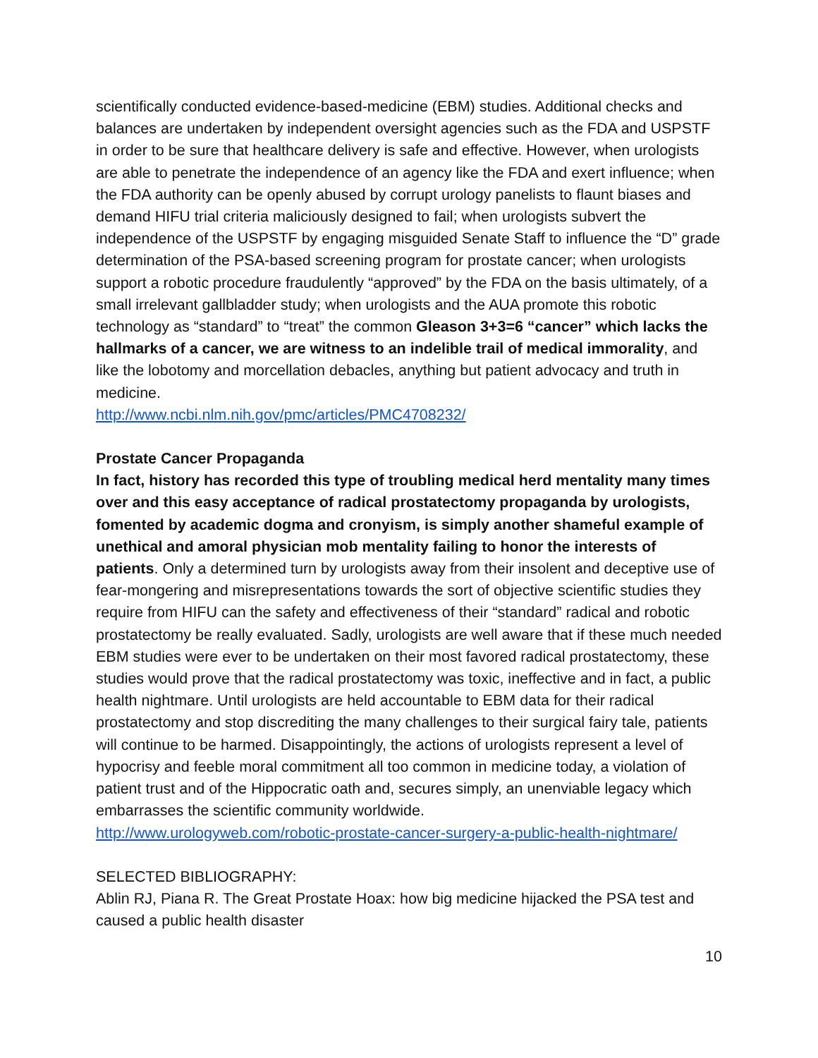scientifically conducted evidence-based-medicine (EBM) studies. Additional checks and balances are undertaken by independent oversight agencies such as the FDA and USPSTF in order to be sure that healthcare delivery is safe and effective. However, when urologists are able to penetrate the independence of an agency like the FDA and exert influence; when the FDA authority can be openly abused by corrupt urology panelists to flaunt biases and demand HIFU trial criteria maliciously designed to fail; when urologists subvert the independence of the USPSTF by engaging misguided Senate Staff to influence the “D” grade determination of the PSA-based screening program for prostate cancer; when urologists support a robotic procedure fraudulently “approved” by the FDA on the basis ultimately, of a small irrelevant gallbladder study; when urologists and the AUA promote this robotic technology as “standard” to “treat” the common Gleason 3+3=6 “cancer” which lacks the hallmarks of a cancer, we are witness to an indelible trail of medical immorality, and like the lobotomy and morcellation debacles, anything but patient advocacy and truth in medicine.
http://www.ncbi.nlm.nih.gov/pmc/articles/PMC4708232/
Prostate Cancer Propaganda
In fact, history has recorded this type of troubling medical herd mentality many times over and this easy acceptance of radical prostatectomy propaganda by urologists, fomented by academic dogma and cronyism, is simply another shameful example of unethical and amoral physician mob mentality failing to honor the interests of patients. Only a determined turn by urologists away from their insolent and deceptive use of fear-mongering and misrepresentations towards the sort of objective scientific studies they require from HIFU can the safety and effectiveness of their “standard” radical and robotic prostatectomy be really evaluated. Sadly, urologists are well aware that if these much needed EBM studies were ever to be undertaken on their most favored radical prostatectomy, these studies would prove that the radical prostatectomy was toxic, ineffective and in fact, a public health nightmare. Until urologists are held accountable to EBM data for their radical prostatectomy and stop discrediting the many challenges to their surgical fairy tale, patients will continue to be harmed. Disappointingly, the actions of urologists represent a level of hypocrisy and feeble moral commitment all too common in medicine today, a violation of patient trust and of the Hippocratic oath and, secures simply, an unenviable legacy which embarrasses the scientific community worldwide.
http://www.urologyweb.com/robotic-prostate-cancer-surgery-a-public-health-nightmare/
SELECTED BIBLIOGRAPHY:
Ablin RJ, Piana R. The Great Prostate Hoax: how big medicine hijacked the PSA test and caused a public health disaster
10